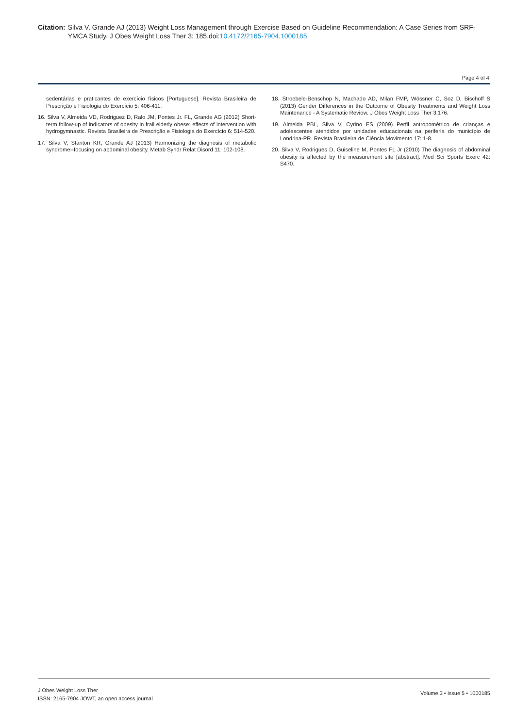Citation: Silva V, Grande AJ (2013) Weight Loss Management through Exercise Based on Guideline Recommendation: A Case Series from SRF-YMCA Study. J Obes Weight Loss Ther 3: 185.doi:10.4172/2165-7904.1000185
Page 4 of 4
sedentárias e praticantes de exercício físicos [Portuguese]. Revista Brasileira de Prescrição e Fisiologia do Exercício 5: 406-411.
16. Silva V, Almeida VD, Rodriguez D, Ralo JM, Pontes Jr. FL, Grande AG (2012) Short-term follow-up of indicators of obesity in frail elderly obese: effects of intervention with hydrogymnastic. Revista Brasileira de Prescrição e Fisiologia do Exercício 6: 514-520.
17. Silva V, Stanton KR, Grande AJ (2013) Harmonizing the diagnosis of metabolic syndrome--focusing on abdominal obesity. Metab Syndr Relat Disord 11: 102-108.
18. Stroebele-Benschop N, Machado AD, Milan FMP, Wössner C, Soz D, Bischoff S (2013) Gender Differences in the Outcome of Obesity Treatments and Weight Loss Maintenance - A Systematic Review. J Obes Weight Loss Ther 3:176.
19. Almeida PBL, Silva V, Cyrino ES (2009) Perfil antropométrico de crianças e adolescentes atendidos por unidades educacionais na periferia do município de Londrina-PR. Revista Brasileira de Ciência Movimento 17: 1-8.
20. Silva V, Rodrigues D, Guiseline M, Pontes FL Jr (2010) The diagnosis of abdominal obesity is affected by the measurement site [abstract]. Med Sci Sports Exerc 42: S470.
J Obes Weight Loss Ther
ISSN: 2165-7904 JOWT, an open access journal
Volume 3 • Issue 5 • 1000185